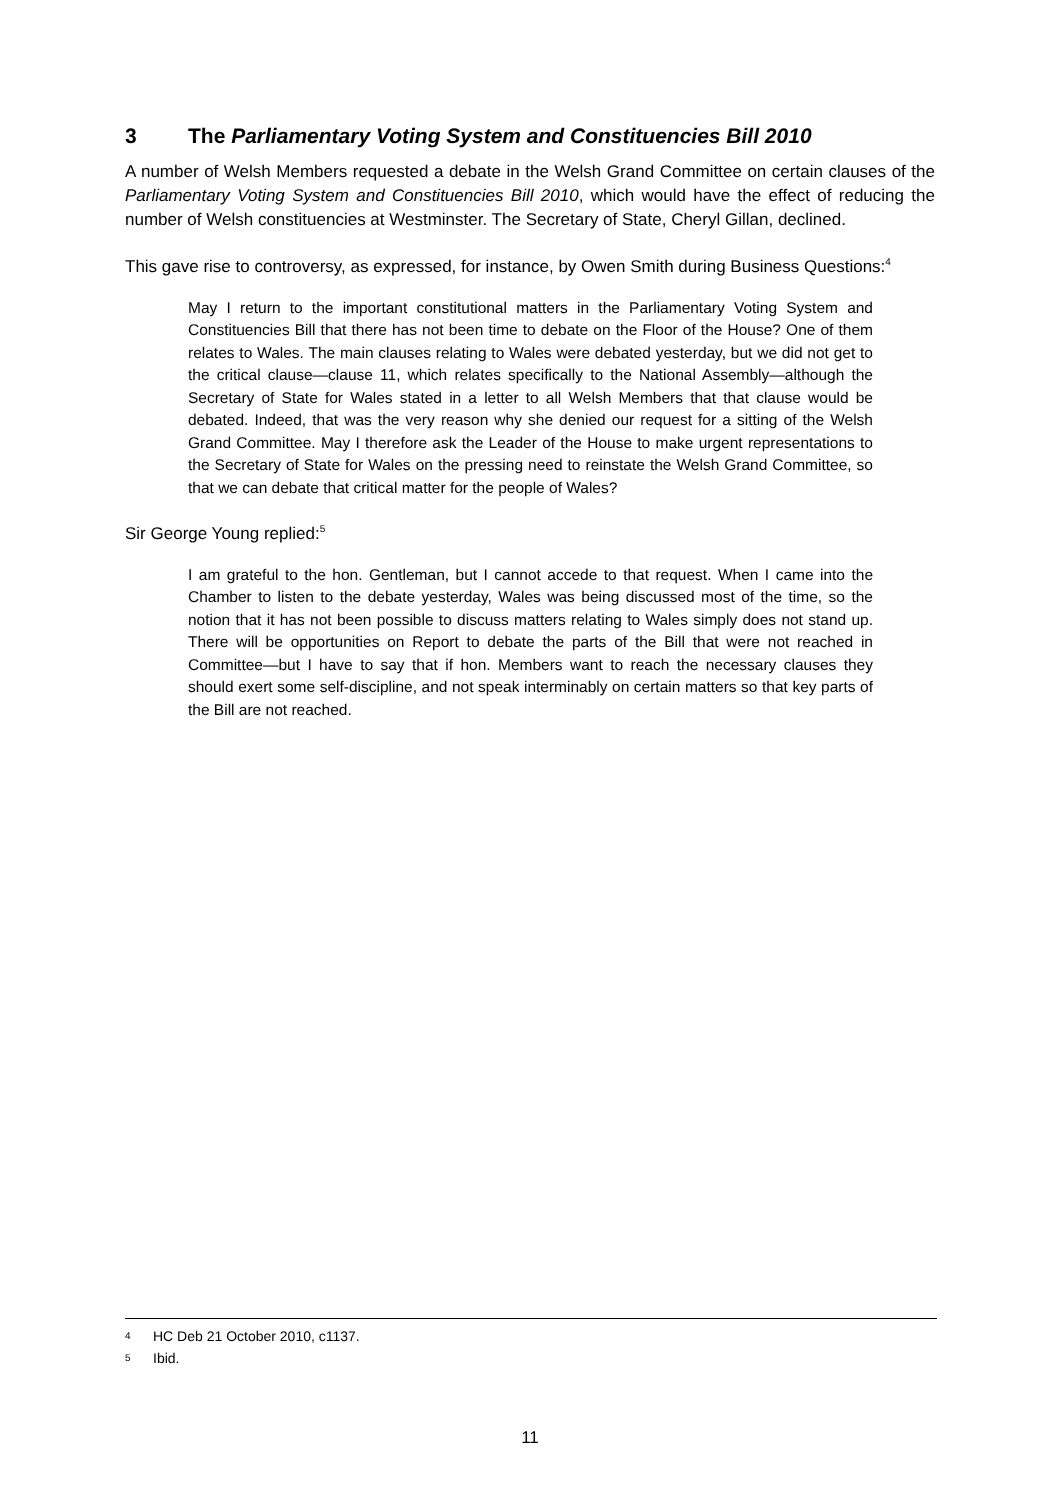3 The Parliamentary Voting System and Constituencies Bill 2010
A number of Welsh Members requested a debate in the Welsh Grand Committee on certain clauses of the Parliamentary Voting System and Constituencies Bill 2010, which would have the effect of reducing the number of Welsh constituencies at Westminster. The Secretary of State, Cheryl Gillan, declined.
This gave rise to controversy, as expressed, for instance, by Owen Smith during Business Questions:<sup>4</sup>
May I return to the important constitutional matters in the Parliamentary Voting System and Constituencies Bill that there has not been time to debate on the Floor of the House? One of them relates to Wales. The main clauses relating to Wales were debated yesterday, but we did not get to the critical clause—clause 11, which relates specifically to the National Assembly—although the Secretary of State for Wales stated in a letter to all Welsh Members that that clause would be debated. Indeed, that was the very reason why she denied our request for a sitting of the Welsh Grand Committee. May I therefore ask the Leader of the House to make urgent representations to the Secretary of State for Wales on the pressing need to reinstate the Welsh Grand Committee, so that we can debate that critical matter for the people of Wales?
Sir George Young replied:<sup>5</sup>
I am grateful to the hon. Gentleman, but I cannot accede to that request. When I came into the Chamber to listen to the debate yesterday, Wales was being discussed most of the time, so the notion that it has not been possible to discuss matters relating to Wales simply does not stand up. There will be opportunities on Report to debate the parts of the Bill that were not reached in Committee—but I have to say that if hon. Members want to reach the necessary clauses they should exert some self-discipline, and not speak interminably on certain matters so that key parts of the Bill are not reached.
<sup>4</sup> HC Deb 21 October 2010, c1137.
<sup>5</sup> Ibid.
11